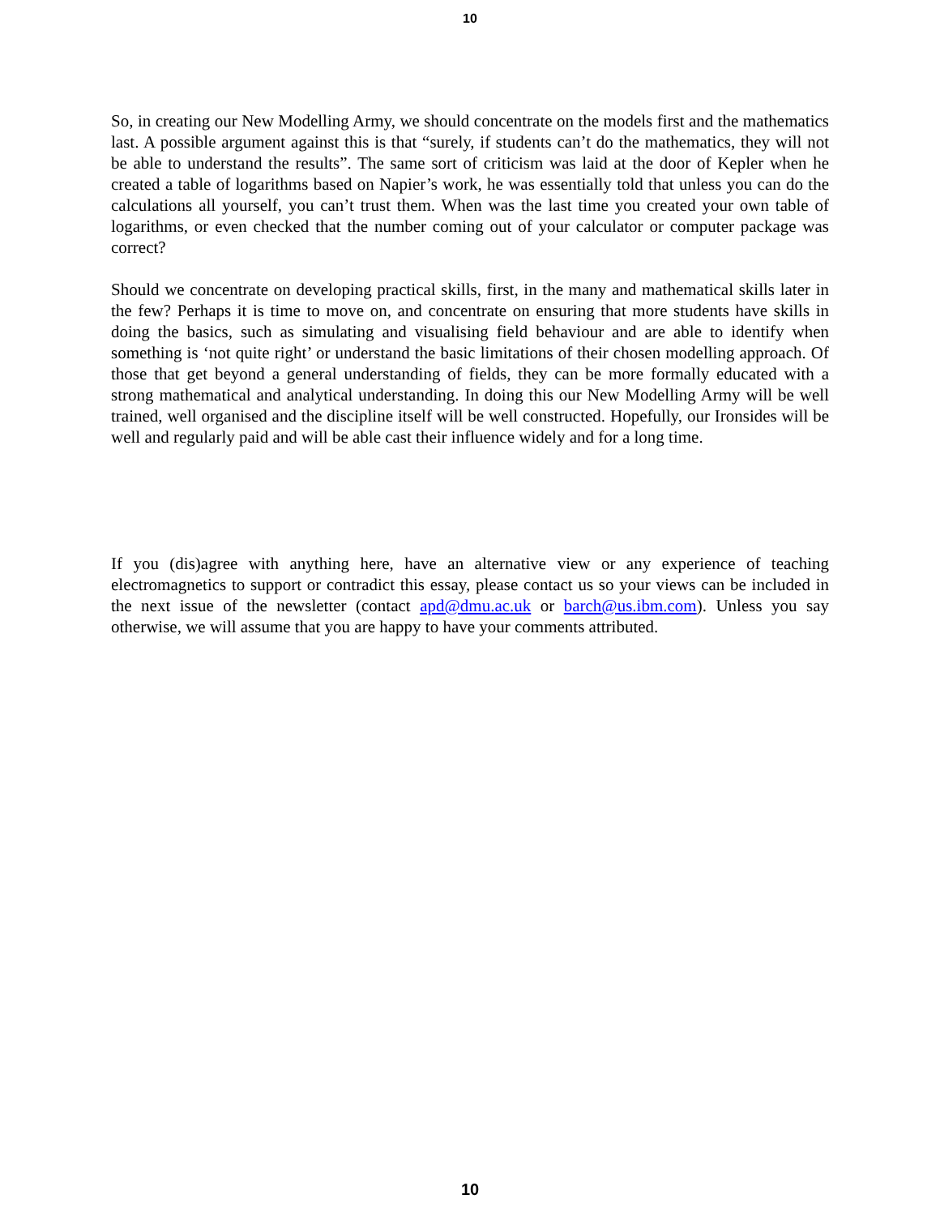10
So, in creating our New Modelling Army, we should concentrate on the models first and the mathematics last. A possible argument against this is that “surely, if students can’t do the mathematics, they will not be able to understand the results”. The same sort of criticism was laid at the door of Kepler when he created a table of logarithms based on Napier’s work, he was essentially told that unless you can do the calculations all yourself, you can’t trust them. When was the last time you created your own table of logarithms, or even checked that the number coming out of your calculator or computer package was correct?
Should we concentrate on developing practical skills, first, in the many and mathematical skills later in the few? Perhaps it is time to move on, and concentrate on ensuring that more students have skills in doing the basics, such as simulating and visualising field behaviour and are able to identify when something is ‘not quite right’ or understand the basic limitations of their chosen modelling approach. Of those that get beyond a general understanding of fields, they can be more formally educated with a strong mathematical and analytical understanding. In doing this our New Modelling Army will be well trained, well organised and the discipline itself will be well constructed. Hopefully, our Ironsides will be well and regularly paid and will be able cast their influence widely and for a long time.
If you (dis)agree with anything here, have an alternative view or any experience of teaching electromagnetics to support or contradict this essay, please contact us so your views can be included in the next issue of the newsletter (contact apd@dmu.ac.uk or barch@us.ibm.com). Unless you say otherwise, we will assume that you are happy to have your comments attributed.
10